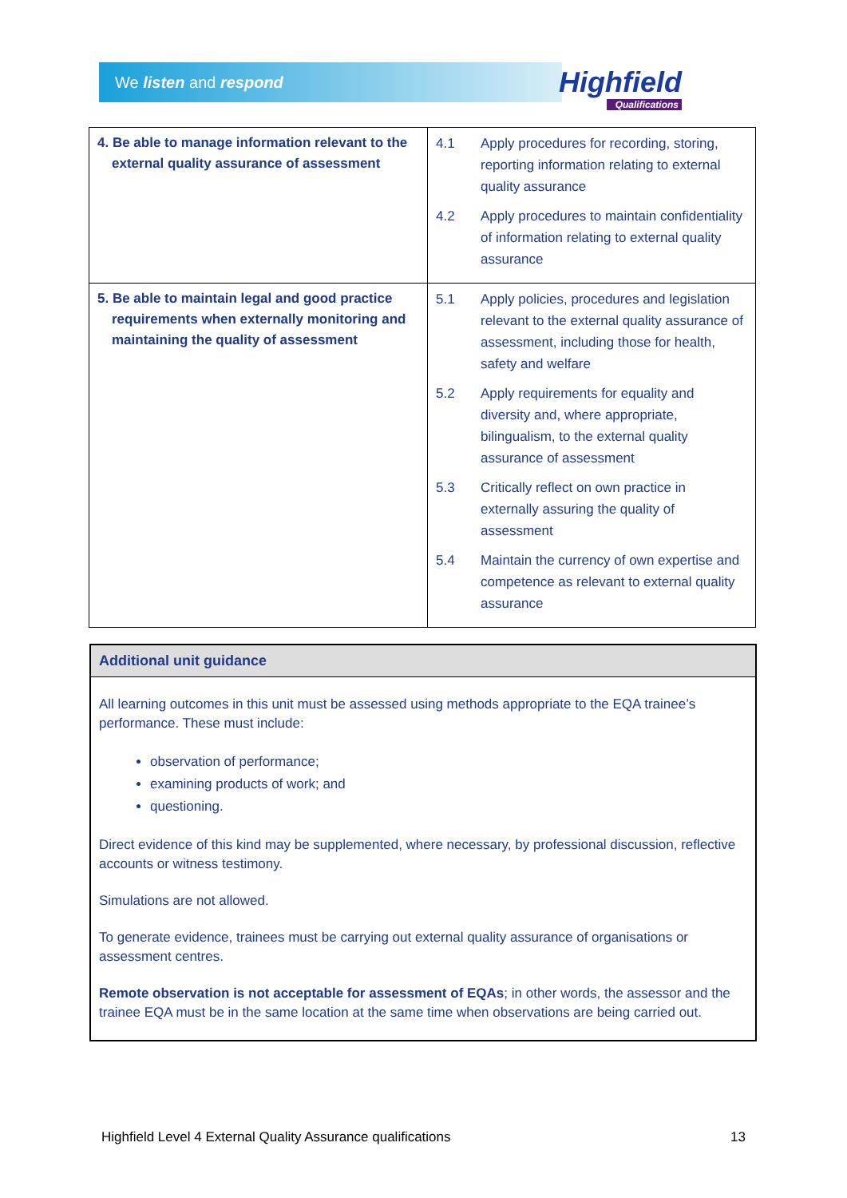We listen and respond Highfield
Qualifications
| 4. Be able to manage information relevant to the external quality assurance of assessment | 4.1 Apply procedures for recording, storing, reporting information relating to external quality assurance 4.2 Apply procedures to maintain confidentiality of information relating to external quality assurance |
| 5. Be able to maintain legal and good practice requirements when externally monitoring and maintaining the quality of assessment | 5.1 Apply policies, procedures and legislation relevant to the external quality assurance of assessment, including those for health, safety and welfare 5.2 Apply requirements for equality and diversity and, where appropriate, bilingualism, to the external quality assurance of assessment 5.3 Critically reflect on own practice in externally assuring the quality of assessment 5.4 Maintain the currency of own expertise and competence as relevant to external quality assurance |
Additional unit guidance
All learning outcomes in this unit must be assessed using methods appropriate to the EQA trainee’s performance. These must include:
observation of performance;
examining products of work; and
questioning.
Direct evidence of this kind may be supplemented, where necessary, by professional discussion, reflective accounts or witness testimony.
Simulations are not allowed.
To generate evidence, trainees must be carrying out external quality assurance of organisations or assessment centres.
Remote observation is not acceptable for assessment of EQAs; in other words, the assessor and the trainee EQA must be in the same location at the same time when observations are being carried out.
Highfield Level 4 External Quality Assurance qualifications 13